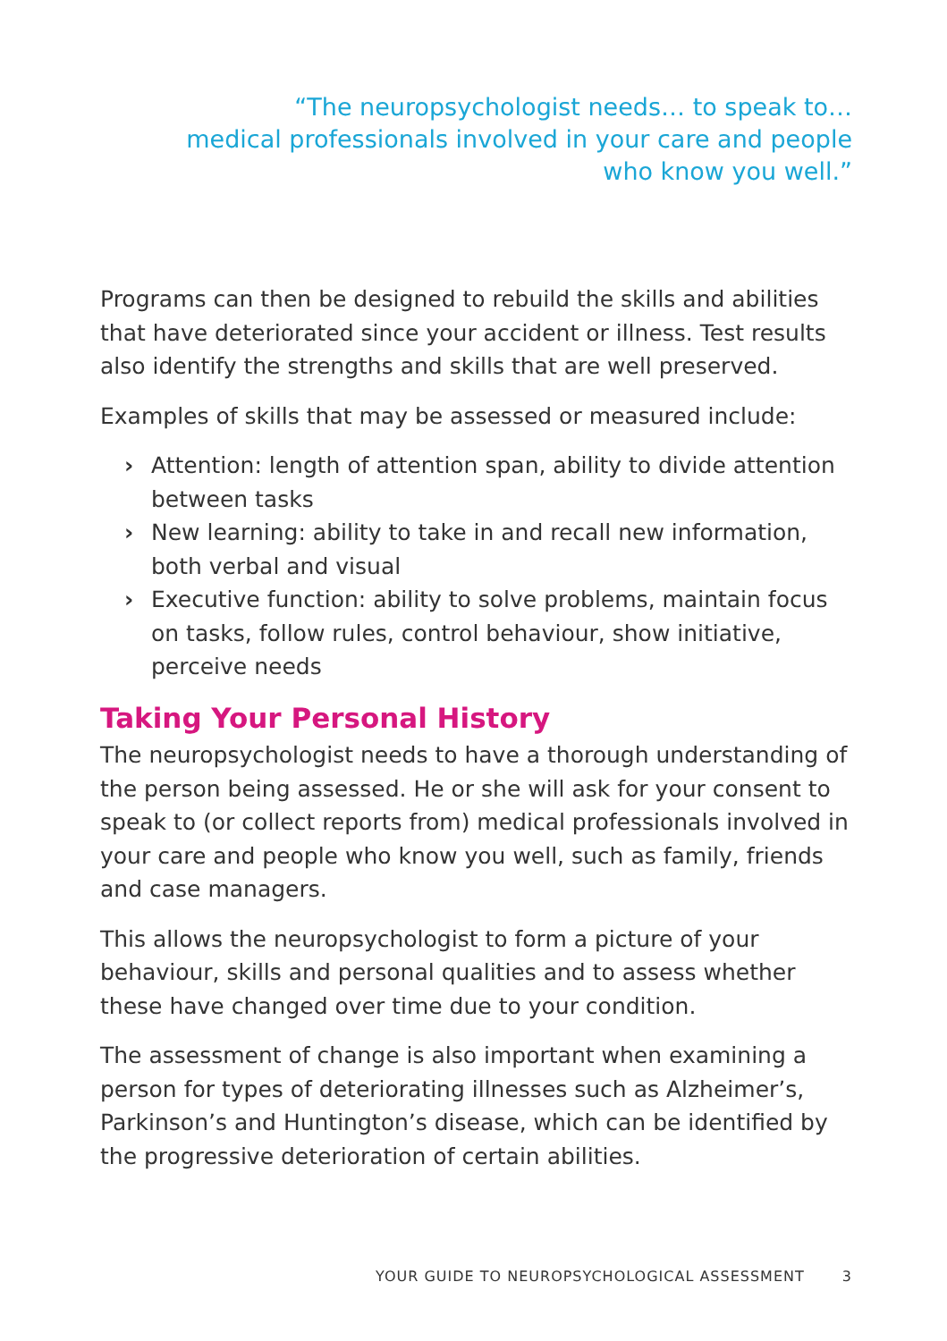“The neuropsychologist needs… to speak to…
medical professionals involved in your care and people
who know you well.”
Programs can then be designed to rebuild the skills and abilities that have deteriorated since your accident or illness. Test results also identify the strengths and skills that are well preserved.
Examples of skills that may be assessed or measured include:
› Attention: length of attention span, ability to divide attention between tasks
› New learning: ability to take in and recall new information, both verbal and visual
› Executive function: ability to solve problems, maintain focus on tasks, follow rules, control behaviour, show initiative, perceive needs
Taking Your Personal History
The neuropsychologist needs to have a thorough understanding of the person being assessed. He or she will ask for your consent to speak to (or collect reports from) medical professionals involved in your care and people who know you well, such as family, friends and case managers.
This allows the neuropsychologist to form a picture of your behaviour, skills and personal qualities and to assess whether these have changed over time due to your condition.
The assessment of change is also important when examining a person for types of deteriorating illnesses such as Alzheimer’s, Parkinson’s and Huntington’s disease, which can be identified by the progressive deterioration of certain abilities.
YOUR GUIDE TO NEUROPSYCHOLOGICAL ASSESSMENT 3